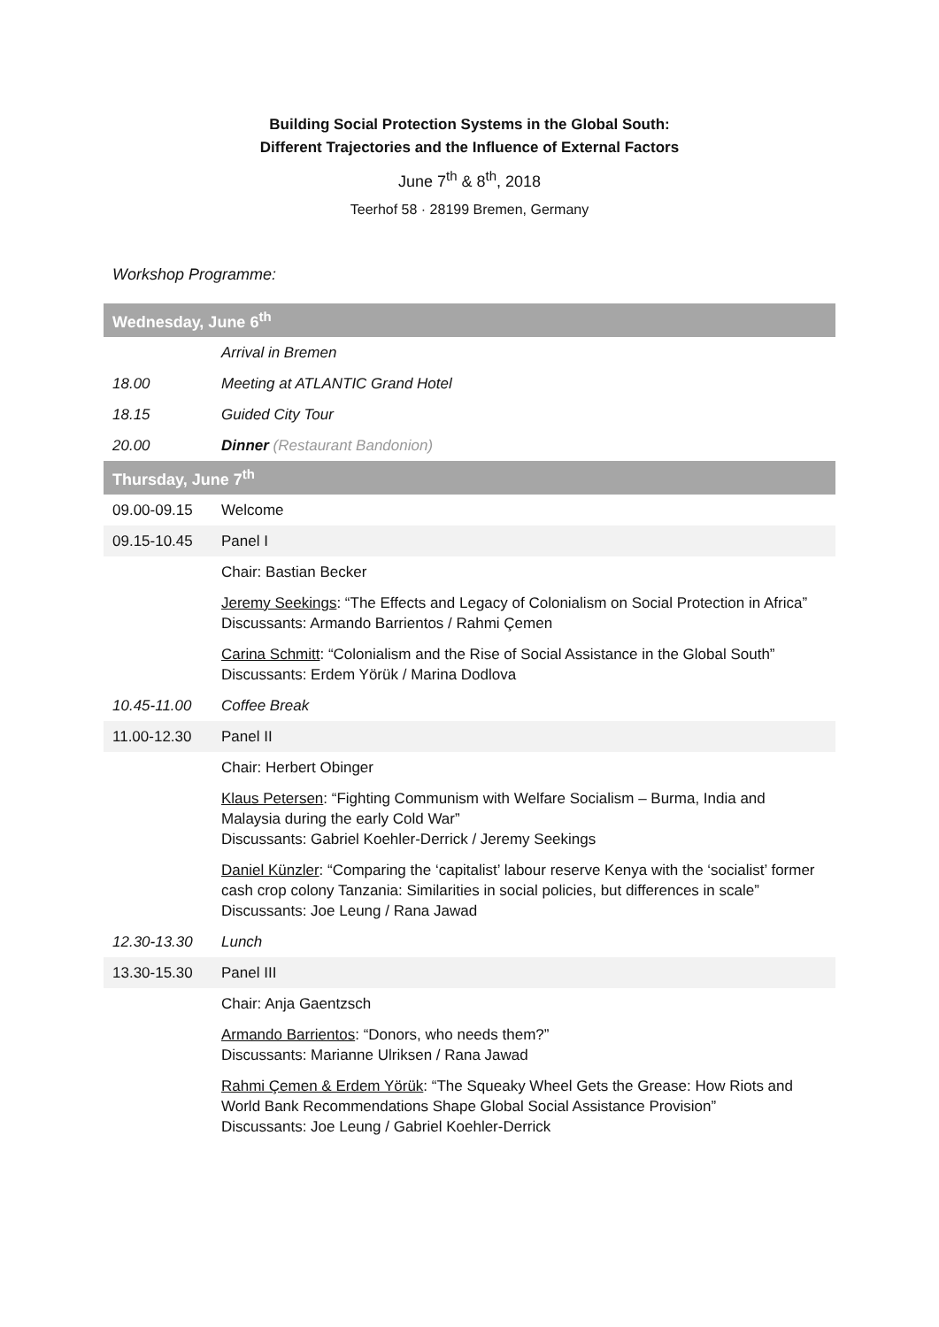Building Social Protection Systems in the Global South:
Different Trajectories and the Influence of External Factors
June 7<sup>th</sup> & 8<sup>th</sup>, 2018
Teerhof 58 · 28199 Bremen, Germany
Workshop Programme:
| Wednesday, June 6<sup>th</sup> | |
| --- | --- |
| | Arrival in Bremen |
| 18.00 | Meeting at ATLANTIC Grand Hotel |
| 18.15 | Guided City Tour |
| 20.00 | Dinner (Restaurant Bandonion) |
| Thursday, June 7<sup>th</sup> | |
| 09.00-09.15 | Welcome |
| 09.15-10.45 | Panel I |
| | Chair: Bastian Becker |
| | Jeremy Seekings : “The Effects and Legacy of Colonialism on Social Protection in Africa” Discussants: Armando Barrientos / Rahmi Çemen |
| | Carina Schmitt : “Colonialism and the Rise of Social Assistance in the Global South” Discussants: Erdem Yörük / Marina Dodlova |
| 10.45-11.00 | Coffee Break |
| 11.00-12.30 | Panel II |
| | Chair: Herbert Obinger |
| | Klaus Petersen : “Fighting Communism with Welfare Socialism – Burma, India and Malaysia during the early Cold War” Discussants: Gabriel Koehler-Derrick / Jeremy Seekings |
| | Daniel Künzler : “Comparing the ‘capitalist’ labour reserve Kenya with the ‘socialist’ former cash crop colony Tanzania: Similarities in social policies, but differences in scale” Discussants: Joe Leung / Rana Jawad |
| 12.30-13.30 | Lunch |
| 13.30-15.30 | Panel III |
| | Chair: Anja Gaentzsch |
| | Armando Barrientos : “Donors, who needs them?” Discussants: Marianne Ulriksen / Rana Jawad |
| | Rahmi Çemen & Erdem Yörük : “The Squeaky Wheel Gets the Grease: How Riots and World Bank Recommendations Shape Global Social Assistance Provision” Discussants: Joe Leung / Gabriel Koehler-Derrick |